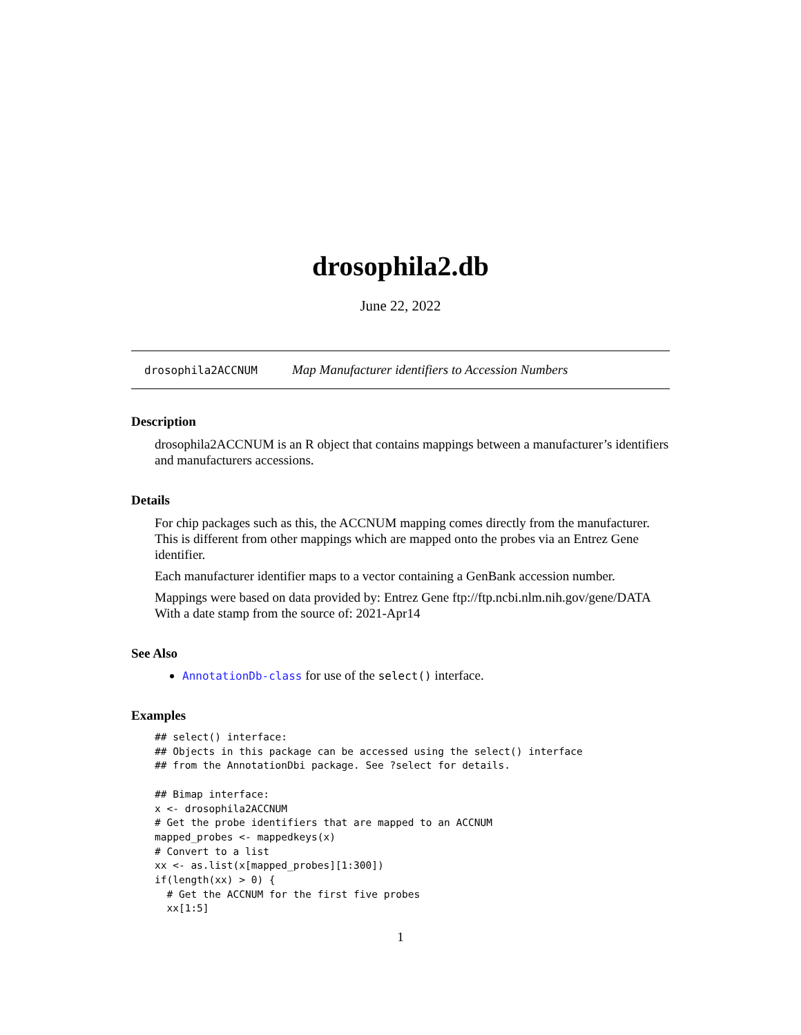drosophila2.db
June 22, 2022
drosophila2ACCNUM Map Manufacturer identifiers to Accession Numbers
Description
drosophila2ACCNUM is an R object that contains mappings between a manufacturer’s identifiers and manufacturers accessions.
Details
For chip packages such as this, the ACCNUM mapping comes directly from the manufacturer. This is different from other mappings which are mapped onto the probes via an Entrez Gene identifier.
Each manufacturer identifier maps to a vector containing a GenBank accession number.
Mappings were based on data provided by: Entrez Gene ftp://ftp.ncbi.nlm.nih.gov/gene/DATA With a date stamp from the source of: 2021-Apr14
See Also
AnnotationDb-class for use of the select() interface.
Examples
## select() interface:
## Objects in this package can be accessed using the select() interface
## from the AnnotationDbi package. See ?select for details.

## Bimap interface:
x <- drosophila2ACCNUM
# Get the probe identifiers that are mapped to an ACCNUM
mapped_probes <- mappedkeys(x)
# Convert to a list
xx <- as.list(x[mapped_probes][1:300])
if(length(xx) > 0) {
  # Get the ACCNUM for the first five probes
  xx[1:5]
1